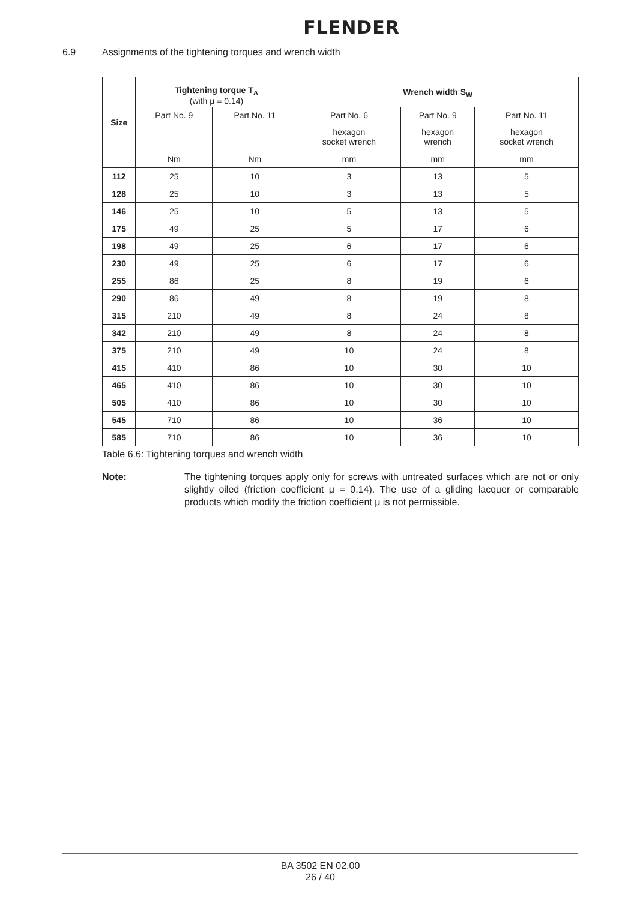FLENDER
6.9 Assignments of the tightening torques and wrench width
| Size | Tightening torque T<sub>A</sub> (with μ = 0.14) | | Wrench width S<sub>W</sub> | | |
| --- | --- | --- | --- | --- | --- |
| | Part No. 9 | Part No. 11 | Part No. 6 | Part No. 9 | Part No. 11 |
| | | | hexagon socket wrench | hexagon wrench | hexagon socket wrench |
| | Nm | Nm | mm | mm | mm |
| 112 | 25 | 10 | 3 | 13 | 5 |
| 128 | 25 | 10 | 3 | 13 | 5 |
| 146 | 25 | 10 | 5 | 13 | 5 |
| 175 | 49 | 25 | 5 | 17 | 6 |
| 198 | 49 | 25 | 6 | 17 | 6 |
| 230 | 49 | 25 | 6 | 17 | 6 |
| 255 | 86 | 25 | 8 | 19 | 6 |
| 290 | 86 | 49 | 8 | 19 | 8 |
| 315 | 210 | 49 | 8 | 24 | 8 |
| 342 | 210 | 49 | 8 | 24 | 8 |
| 375 | 210 | 49 | 10 | 24 | 8 |
| 415 | 410 | 86 | 10 | 30 | 10 |
| 465 | 410 | 86 | 10 | 30 | 10 |
| 505 | 410 | 86 | 10 | 30 | 10 |
| 545 | 710 | 86 | 10 | 36 | 10 |
| 585 | 710 | 86 | 10 | 36 | 10 |
Table 6.6: Tightening torques and wrench width
Note: The tightening torques apply only for screws with untreated surfaces which are not or only slightly oiled (friction coefficient μ = 0.14). The use of a gliding lacquer or comparable products which modify the friction coefficient μ is not permissible.
BA 3502 EN 02.00
26 / 40